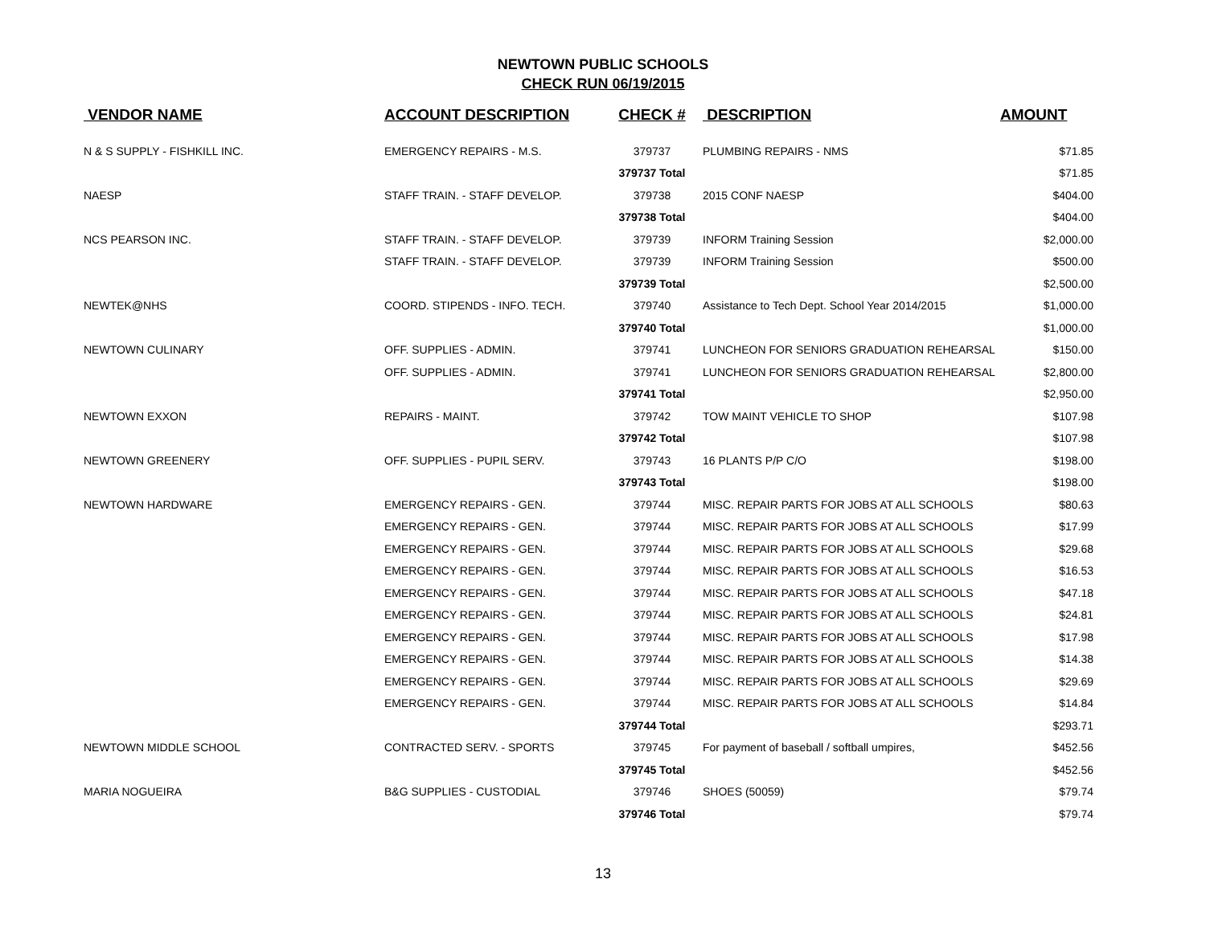NEWTOWN PUBLIC SCHOOLS
CHECK RUN 06/19/2015
| VENDOR NAME | ACCOUNT DESCRIPTION | CHECK # | DESCRIPTION | AMOUNT |
| --- | --- | --- | --- | --- |
| N & S SUPPLY - FISHKILL INC. | EMERGENCY REPAIRS - M.S. | 379737 | PLUMBING REPAIRS - NMS | $71.85 |
| | | 379737 Total | | $71.85 |
| NAESP | STAFF TRAIN. - STAFF DEVELOP. | 379738 | 2015 CONF NAESP | $404.00 |
| | | 379738 Total | | $404.00 |
| NCS PEARSON INC. | STAFF TRAIN. - STAFF DEVELOP. | 379739 | INFORM Training Session | $2,000.00 |
| | STAFF TRAIN. - STAFF DEVELOP. | 379739 | INFORM Training Session | $500.00 |
| | | 379739 Total | | $2,500.00 |
| NEWTEK@NHS | COORD. STIPENDS - INFO. TECH. | 379740 | Assistance to Tech Dept. School Year 2014/2015 | $1,000.00 |
| | | 379740 Total | | $1,000.00 |
| NEWTOWN CULINARY | OFF. SUPPLIES - ADMIN. | 379741 | LUNCHEON FOR SENIORS GRADUATION REHEARSAL | $150.00 |
| | OFF. SUPPLIES - ADMIN. | 379741 | LUNCHEON FOR SENIORS GRADUATION REHEARSAL | $2,800.00 |
| | | 379741 Total | | $2,950.00 |
| NEWTOWN EXXON | REPAIRS - MAINT. | 379742 | TOW MAINT VEHICLE TO SHOP | $107.98 |
| | | 379742 Total | | $107.98 |
| NEWTOWN GREENERY | OFF. SUPPLIES - PUPIL SERV. | 379743 | 16 PLANTS P/P C/O | $198.00 |
| | | 379743 Total | | $198.00 |
| NEWTOWN HARDWARE | EMERGENCY REPAIRS - GEN. | 379744 | MISC. REPAIR PARTS FOR JOBS AT ALL SCHOOLS | $80.63 |
| | EMERGENCY REPAIRS - GEN. | 379744 | MISC. REPAIR PARTS FOR JOBS AT ALL SCHOOLS | $17.99 |
| | EMERGENCY REPAIRS - GEN. | 379744 | MISC. REPAIR PARTS FOR JOBS AT ALL SCHOOLS | $29.68 |
| | EMERGENCY REPAIRS - GEN. | 379744 | MISC. REPAIR PARTS FOR JOBS AT ALL SCHOOLS | $16.53 |
| | EMERGENCY REPAIRS - GEN. | 379744 | MISC. REPAIR PARTS FOR JOBS AT ALL SCHOOLS | $47.18 |
| | EMERGENCY REPAIRS - GEN. | 379744 | MISC. REPAIR PARTS FOR JOBS AT ALL SCHOOLS | $24.81 |
| | EMERGENCY REPAIRS - GEN. | 379744 | MISC. REPAIR PARTS FOR JOBS AT ALL SCHOOLS | $17.98 |
| | EMERGENCY REPAIRS - GEN. | 379744 | MISC. REPAIR PARTS FOR JOBS AT ALL SCHOOLS | $14.38 |
| | EMERGENCY REPAIRS - GEN. | 379744 | MISC. REPAIR PARTS FOR JOBS AT ALL SCHOOLS | $29.69 |
| | EMERGENCY REPAIRS - GEN. | 379744 | MISC. REPAIR PARTS FOR JOBS AT ALL SCHOOLS | $14.84 |
| | | 379744 Total | | $293.71 |
| NEWTOWN MIDDLE SCHOOL | CONTRACTED SERV. - SPORTS | 379745 | For payment of baseball / softball umpires, | $452.56 |
| | | 379745 Total | | $452.56 |
| MARIA NOGUEIRA | B&G SUPPLIES - CUSTODIAL | 379746 | SHOES (50059) | $79.74 |
| | | 379746 Total | | $79.74 |
13